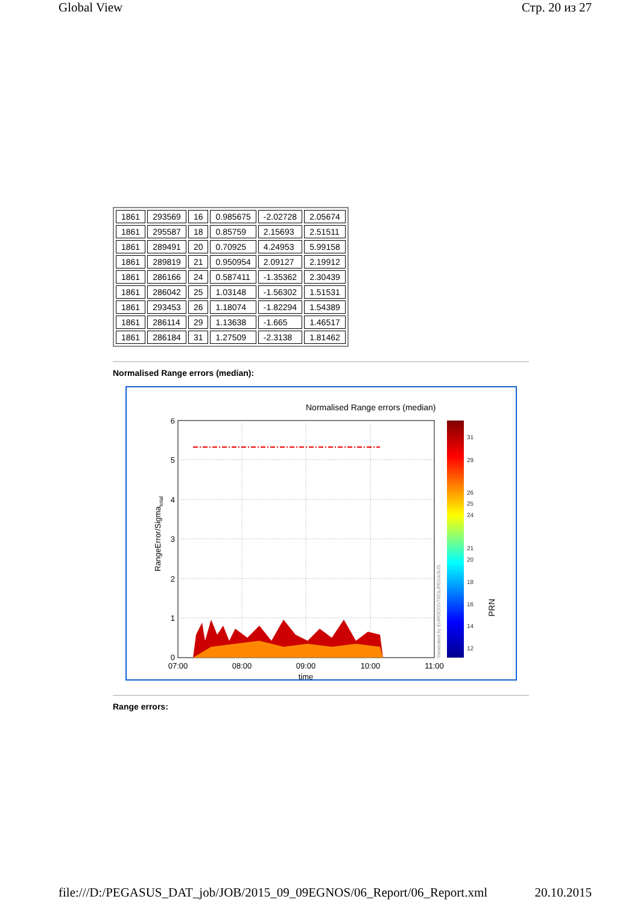Global View Стр. 20 из 27
| 1861 | 293569 | 16 | 0.985675 | -2.02728 | 2.05674 |
| 1861 | 295587 | 18 | 0.85759 | 2.15693 | 2.51511 |
| 1861 | 289491 | 20 | 0.70925 | 4.24953 | 5.99158 |
| 1861 | 289819 | 21 | 0.950954 | 2.09127 | 2.19912 |
| 1861 | 286166 | 24 | 0.587411 | -1.35362 | 2.30439 |
| 1861 | 286042 | 25 | 1.03148 | -1.56302 | 1.51531 |
| 1861 | 293453 | 26 | 1.18074 | -1.82294 | 1.54389 |
| 1861 | 286114 | 29 | 1.13638 | -1.665 | 1.46517 |
| 1861 | 286184 | 31 | 1.27509 | -2.3138 | 1.81462 |
Normalised Range errors (median):
Normalised Range errors (median)
6
5
4
3
2
1
0
07:00
08:00
09:00
10:00
11:00
time
RangeError/Sigmatotal
Generated by EUROCONTROL/PEGASUS
31
29
26
25
24
21
20
18
16
14
12
PRN
Range errors:
file:///D:/PEGASUS_DAT_job/JOB/2015_09_09EGNOS/06_Report/06_Report.xml 20.10.2015